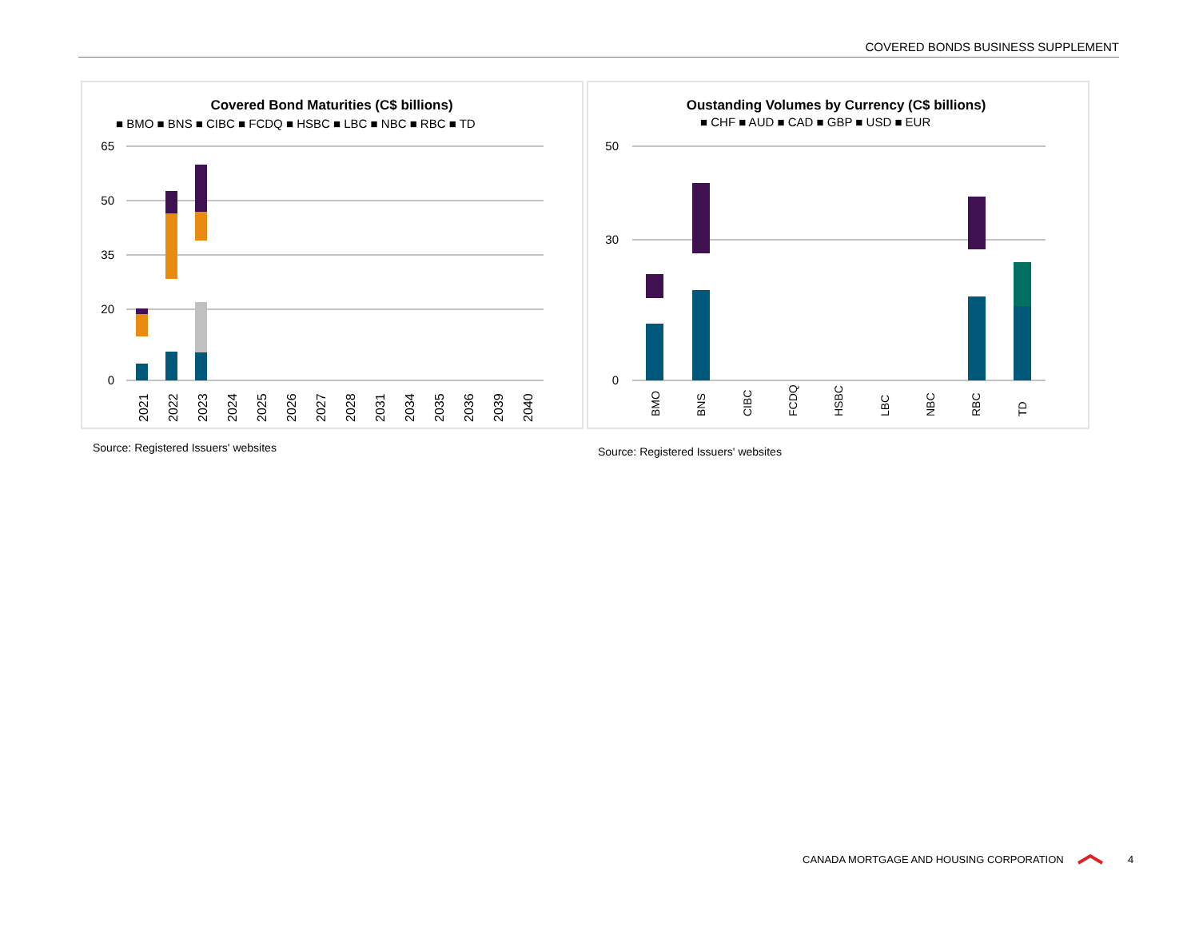COVERED BONDS BUSINESS SUPPLEMENT
Covered Bond Maturities (C$ billions)
■ BMO ■ BNS ■ CIBC ■ FCDQ ■ HSBC ■ LBC ■ NBC ■ RBC ■ TD
65
50
35
20
0
2021
2022
2023
2024
2025
2026
2027
2028
2031
2034
2035
2036
2039
2040
Oustanding Volumes by Currency (C$ billions)
■ CHF ■ AUD ■ CAD ■ GBP ■ USD ■ EUR
50
30
0
BMO
BNS
CIBC
FCDQ
HSBC
LBC
NBC
RBC
TD
Source: Registered Issuers' websites
Source: Registered Issuers' websites
CANADA MORTGAGE AND HOUSING CORPORATION
4